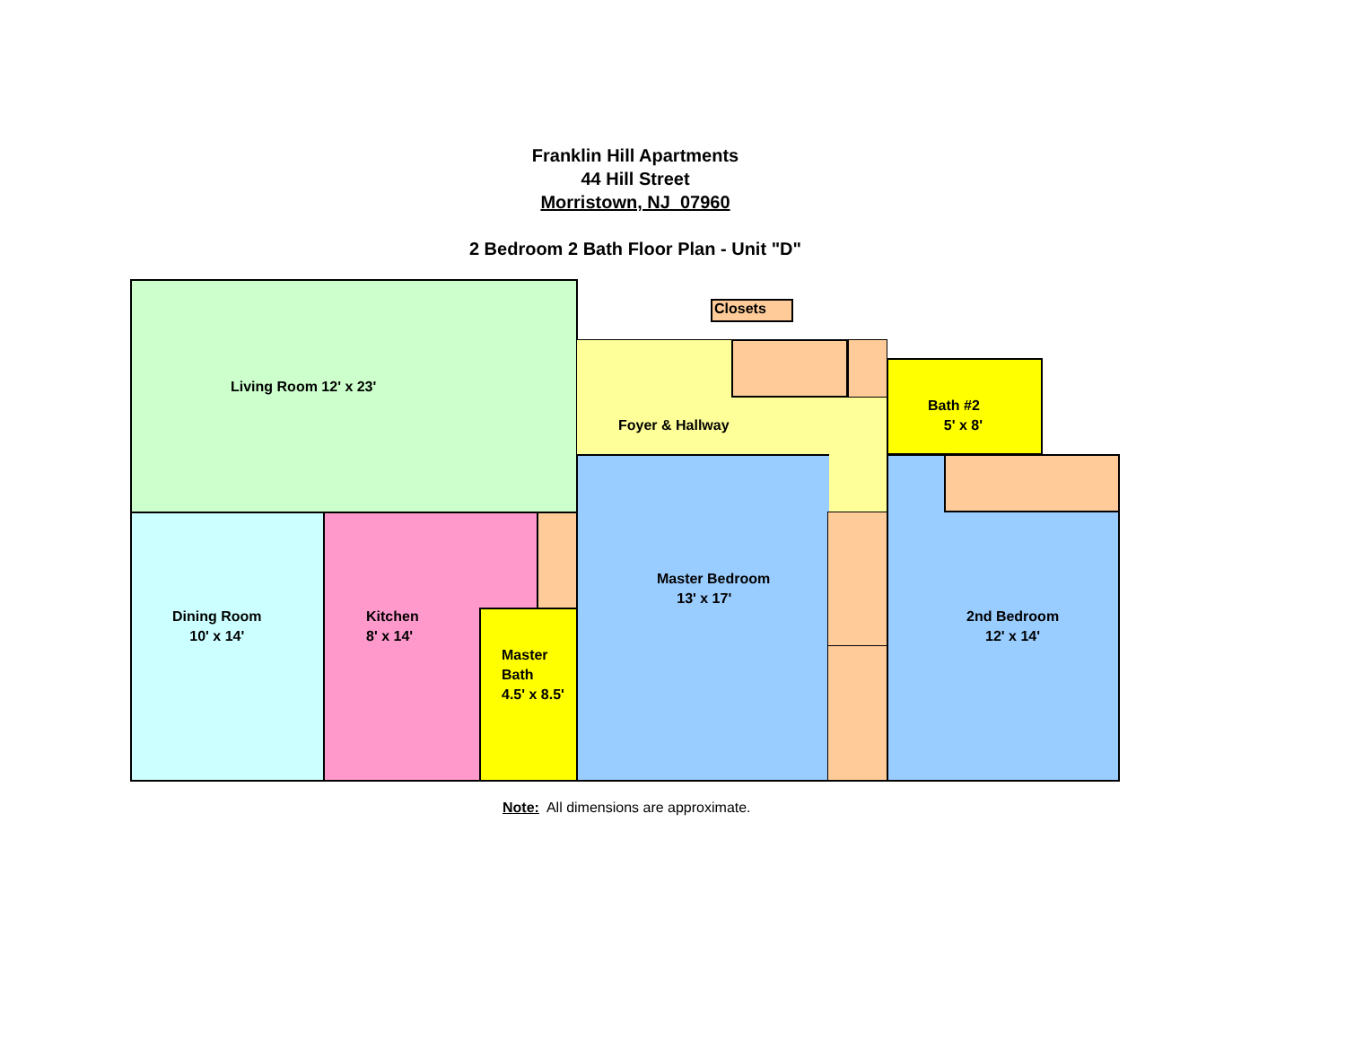Franklin Hill Apartments
44 Hill Street
Morristown, NJ 07960
2 Bedroom 2 Bath Floor Plan - Unit "D"
Living Room 12' x 23'
Foyer & Hallway
Bath #2
5' x 8'
Dining Room
10' x 14'
Kitchen
8' x 14'
Master
Bath
4.5' x 8.5'
Master Bedroom
13' x 17'
2nd Bedroom
12' x 14'
Closets
Note: All dimensions are approximate.